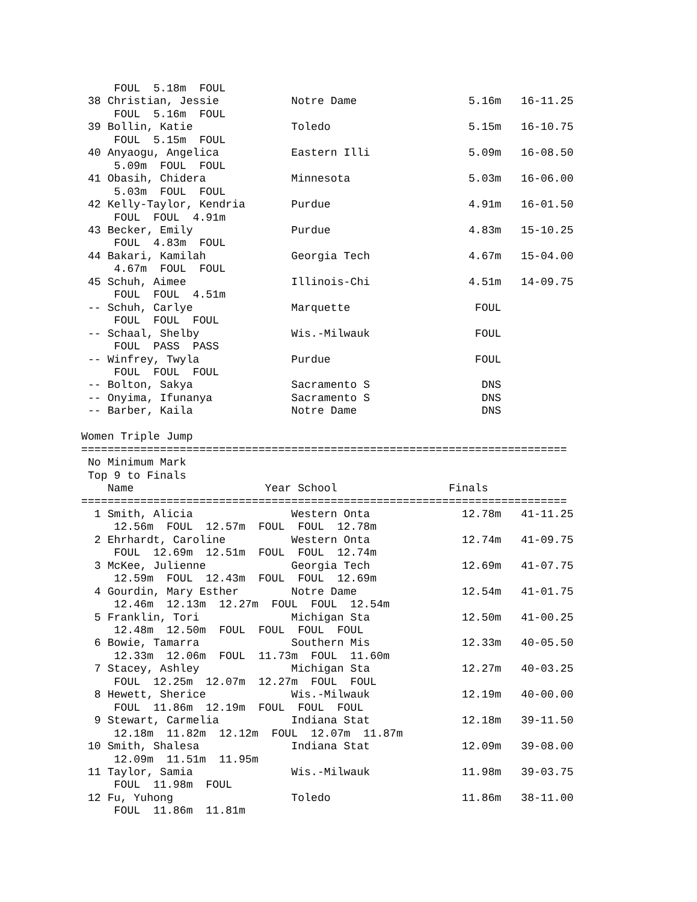FOUL  5.18m  FOUL
 38 Christian, Jessie           Notre Dame                 5.16m   16-11.25
     FOUL  5.16m  FOUL
 39 Bollin, Katie               Toledo                     5.15m   16-10.75
     FOUL  5.15m  FOUL
 40 Anyaogu, Angelica           Eastern Illi               5.09m   16-08.50
     5.09m  FOUL  FOUL
 41 Obasih, Chidera             Minnesota                  5.03m   16-06.00
     5.03m  FOUL  FOUL
 42 Kelly-Taylor, Kendria       Purdue                     4.91m   16-01.50
     FOUL  FOUL  4.91m
 43 Becker, Emily               Purdue                     4.83m   15-10.25
     FOUL  4.83m  FOUL
 44 Bakari, Kamilah             Georgia Tech               4.67m   15-04.00
     4.67m  FOUL  FOUL
 45 Schuh, Aimee                Illinois-Chi               4.51m   14-09.75
     FOUL  FOUL  4.51m
 -- Schuh, Carlye               Marquette                   FOUL
     FOUL  FOUL  FOUL
 -- Schaal, Shelby              Wis.-Milwauk                FOUL
     FOUL  PASS  PASS
 -- Winfrey, Twyla              Purdue                      FOUL
     FOUL  FOUL  FOUL
 -- Bolton, Sakya               Sacramento S                 DNS
 -- Onyima, Ifunanya            Sacramento S                 DNS
 -- Barber, Kaila               Notre Dame                   DNS

Women Triple Jump
==========================================================================
 No Minimum Mark
 Top 9 to Finals
    Name                    Year School                 Finals
==========================================================================
  1 Smith, Alicia               Western Onta              12.78m   41-11.25
     12.56m  FOUL  12.57m  FOUL  FOUL  12.78m
  2 Ehrhardt, Caroline          Western Onta              12.74m   41-09.75
     FOUL  12.69m  12.51m  FOUL  FOUL  12.74m
  3 McKee, Julienne             Georgia Tech              12.69m   41-07.75
     12.59m  FOUL  12.43m  FOUL  FOUL  12.69m
  4 Gourdin, Mary Esther        Notre Dame                12.54m   41-01.75
     12.46m  12.13m  12.27m  FOUL  FOUL  12.54m
  5 Franklin, Tori              Michigan Sta              12.50m   41-00.25
     12.48m  12.50m  FOUL  FOUL  FOUL  FOUL
  6 Bowie, Tamarra              Southern Mis              12.33m   40-05.50
     12.33m  12.06m  FOUL  11.73m  FOUL  11.60m
  7 Stacey, Ashley              Michigan Sta              12.27m   40-03.25
     FOUL  12.25m  12.07m  12.27m  FOUL  FOUL
  8 Hewett, Sherice             Wis.-Milwauk              12.19m   40-00.00
     FOUL  11.86m  12.19m  FOUL  FOUL  FOUL
  9 Stewart, Carmelia           Indiana Stat              12.18m   39-11.50
     12.18m  11.82m  12.12m  FOUL  12.07m  11.87m
 10 Smith, Shalesa              Indiana Stat              12.09m   39-08.00
     12.09m  11.51m  11.95m
 11 Taylor, Samia               Wis.-Milwauk              11.98m   39-03.75
     FOUL  11.98m  FOUL
 12 Fu, Yuhong                  Toledo                    11.86m   38-11.00
     FOUL  11.86m  11.81m